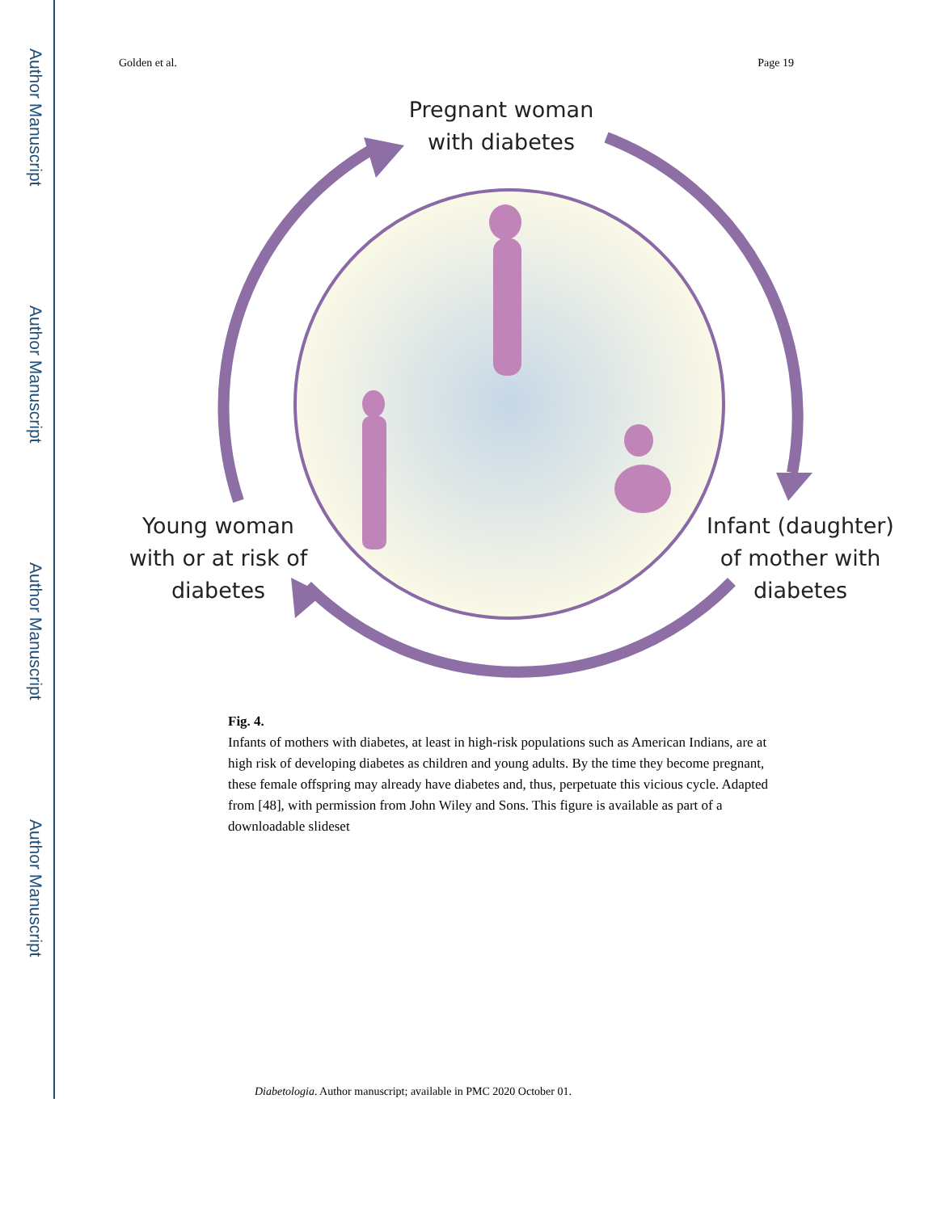Author Manuscript
Author Manuscript
Author Manuscript
Author Manuscript
Golden et al. Page 19
Pregnant woman
with diabetes
Young woman
with or at risk of
diabetes
Infant (daughter)
of mother with
diabetes
Fig. 4.
Infants of mothers with diabetes, at least in high-risk populations such as American Indians, are at high risk of developing diabetes as children and young adults. By the time they become pregnant, these female offspring may already have diabetes and, thus, perpetuate this vicious cycle. Adapted from [48], with permission from John Wiley and Sons. This figure is available as part of a downloadable slideset
Diabetologia. Author manuscript; available in PMC 2020 October 01.